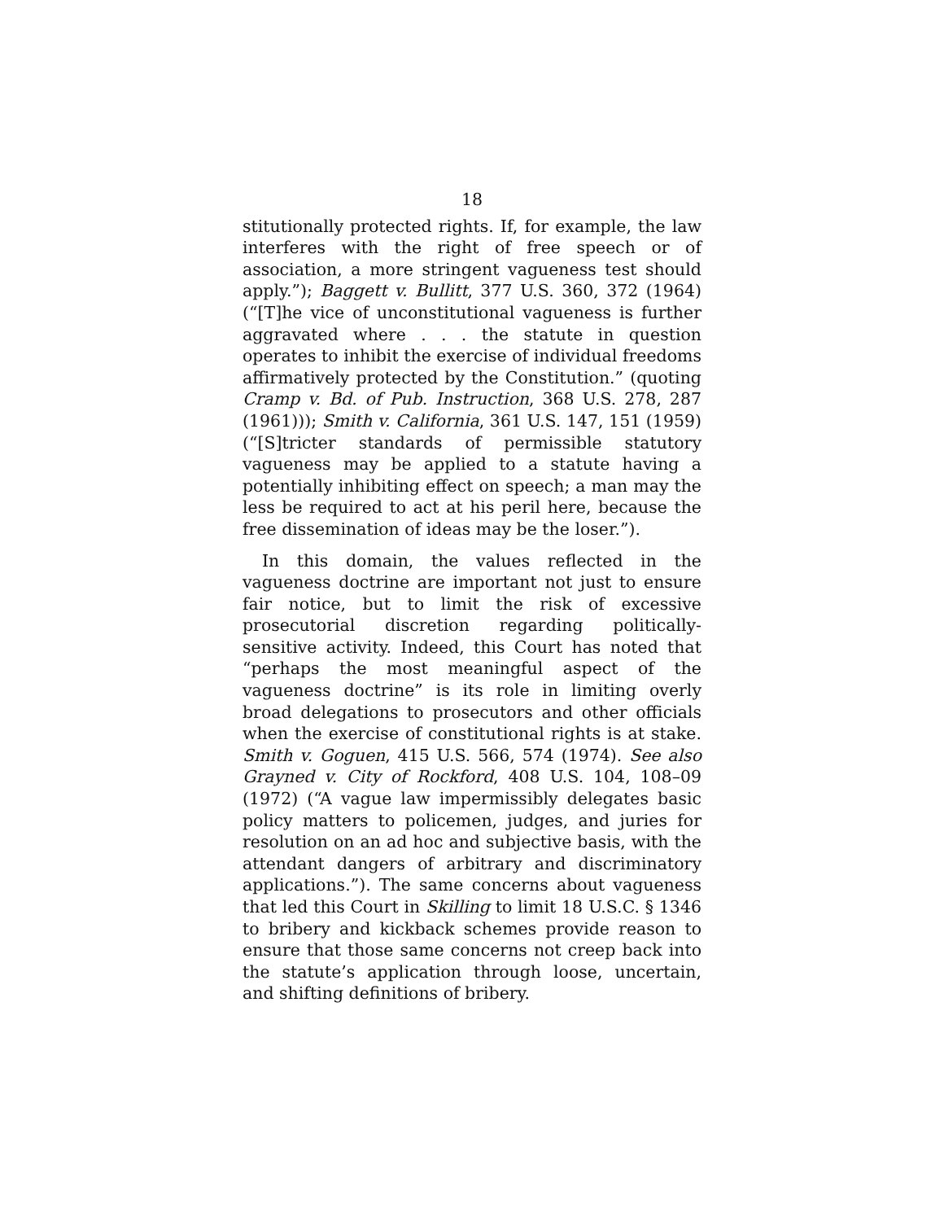18
stitutionally protected rights. If, for example, the law interferes with the right of free speech or of association, a more stringent vagueness test should apply.”); Baggett v. Bullitt, 377 U.S. 360, 372 (1964) (“[T]he vice of unconstitutional vagueness is further aggravated where . . . the statute in question operates to inhibit the exercise of individual freedoms affirmatively protected by the Constitution.” (quoting Cramp v. Bd. of Pub. Instruction, 368 U.S. 278, 287 (1961))); Smith v. California, 361 U.S. 147, 151 (1959) (“[S]tricter standards of permissible statutory vagueness may be applied to a statute having a potentially inhibiting effect on speech; a man may the less be required to act at his peril here, because the free dissemination of ideas may be the loser.”).
In this domain, the values reflected in the vagueness doctrine are important not just to ensure fair notice, but to limit the risk of excessive prosecutorial discretion regarding politically-sensitive activity. Indeed, this Court has noted that “perhaps the most meaningful aspect of the vagueness doctrine” is its role in limiting overly broad delegations to prosecutors and other officials when the exercise of constitutional rights is at stake. Smith v. Goguen, 415 U.S. 566, 574 (1974). See also Grayned v. City of Rockford, 408 U.S. 104, 108–09 (1972) (“A vague law impermissibly delegates basic policy matters to policemen, judges, and juries for resolution on an ad hoc and subjective basis, with the attendant dangers of arbitrary and discriminatory applications.”). The same concerns about vagueness that led this Court in Skilling to limit 18 U.S.C. § 1346 to bribery and kickback schemes provide reason to ensure that those same concerns not creep back into the statute’s application through loose, uncertain, and shifting definitions of bribery.